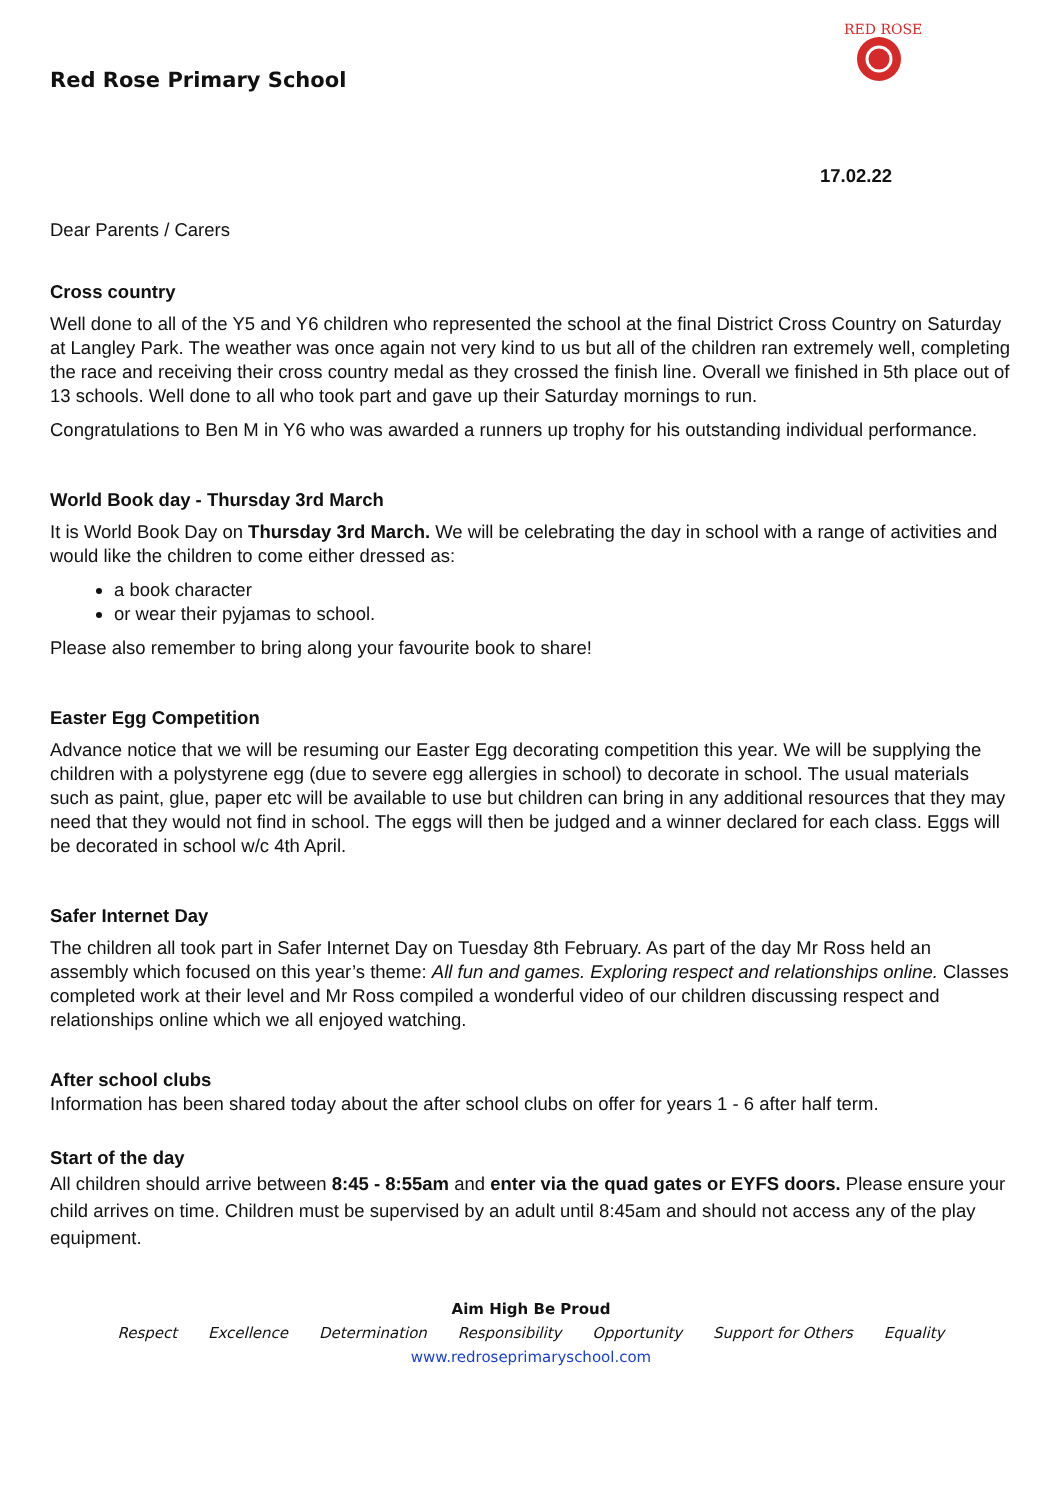Red Rose Primary School
RED ROSE
17.02.22
Dear Parents / Carers
Cross country
Well done to all of the Y5 and Y6 children who represented the school at the final District Cross Country on Saturday at Langley Park. The weather was once again not very kind to us but all of the children ran extremely well, completing the race and receiving their cross country medal as they crossed the finish line. Overall we finished in 5th place out of 13 schools. Well done to all who took part and gave up their Saturday mornings to run.
Congratulations to Ben M in Y6 who was awarded a runners up trophy for his outstanding individual performance.
World Book day - Thursday 3rd March
It is World Book Day on Thursday 3rd March. We will be celebrating the day in school with a range of activities and would like the children to come either dressed as:
a book character
or wear their pyjamas to school.
Please also remember to bring along your favourite book to share!
Easter Egg Competition
Advance notice that we will be resuming our Easter Egg decorating competition this year. We will be supplying the children with a polystyrene egg (due to severe egg allergies in school) to decorate in school. The usual materials such as paint, glue, paper etc will be available to use but children can bring in any additional resources that they may need that they would not find in school. The eggs will then be judged and a winner declared for each class. Eggs will be decorated in school w/c 4th April.
Safer Internet Day
The children all took part in Safer Internet Day on Tuesday 8th February. As part of the day Mr Ross held an assembly which focused on this year’s theme: All fun and games. Exploring respect and relationships online. Classes completed work at their level and Mr Ross compiled a wonderful video of our children discussing respect and relationships online which we all enjoyed watching.
After school clubs
Information has been shared today about the after school clubs on offer for years 1 - 6 after half term.
Start of the day
All children should arrive between 8:45 - 8:55am and enter via the quad gates or EYFS doors. Please ensure your child arrives on time. Children must be supervised by an adult until 8:45am and should not access any of the play equipment.
Aim High Be Proud
Respect Excellence Determination Responsibility Opportunity Support for Others Equality
www.redroseprimaryschool.com